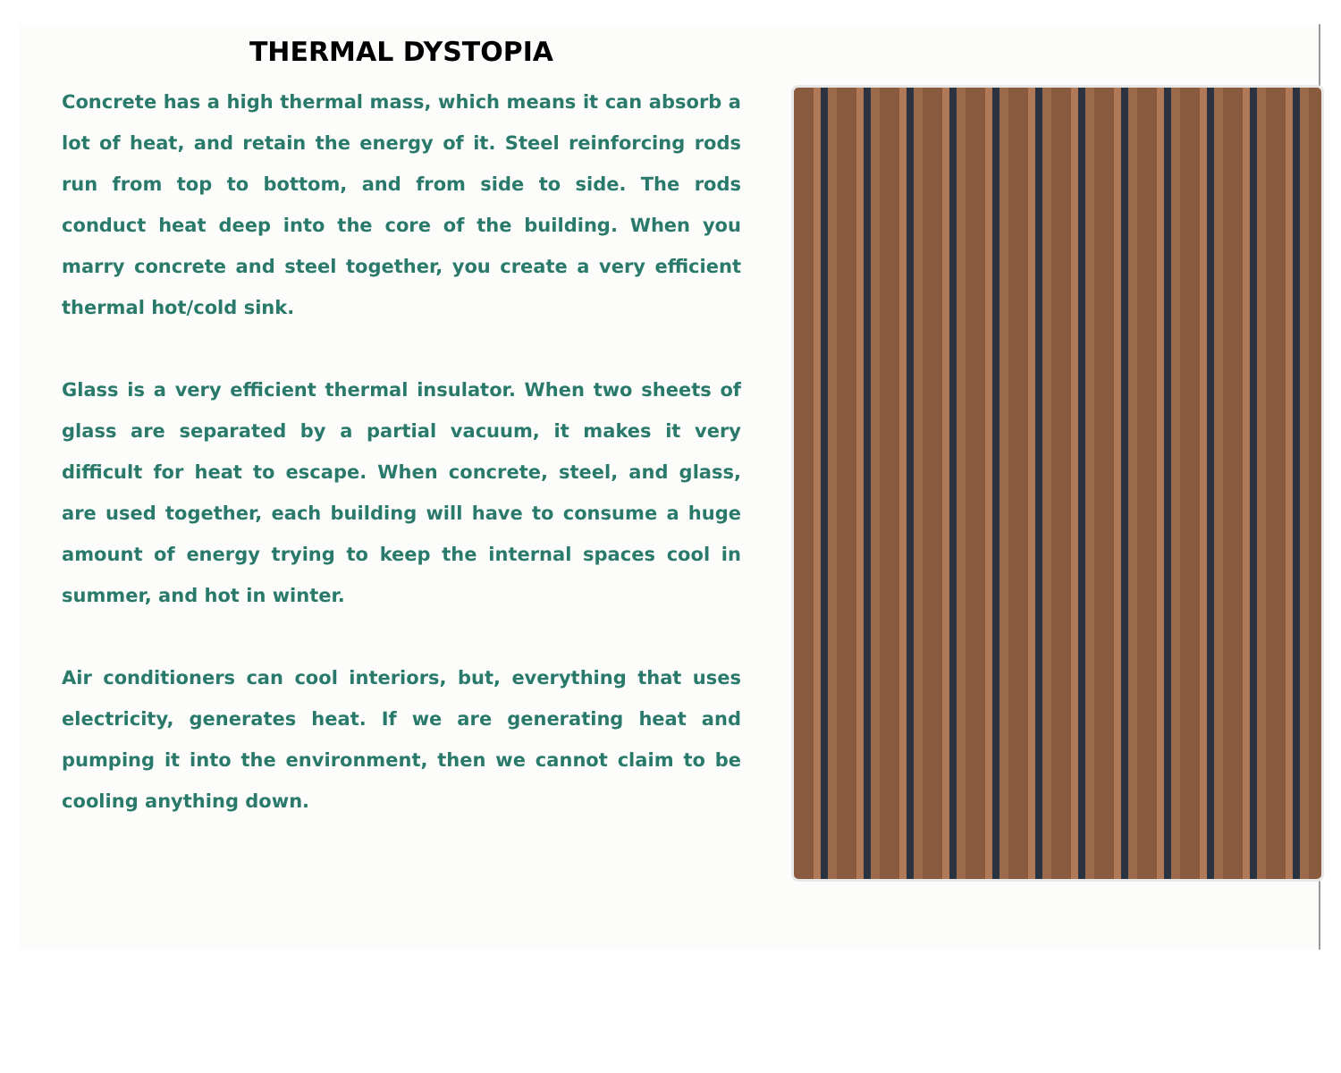THERMAL DYSTOPIA
Concrete has a high thermal mass, which means it can absorb a lot of heat, and retain the energy of it. Steel reinforcing rods run from top to bottom, and from side to side. The rods conduct heat deep into the core of the building. When you marry concrete and steel together, you create a very efficient thermal hot/cold sink.
Glass is a very efficient thermal insulator. When two sheets of glass are separated by a partial vacuum, it makes it very difficult for heat to escape. When concrete, steel, and glass, are used together, each building will have to consume a huge amount of energy trying to keep the internal spaces cool in summer, and hot in winter.
Air conditioners can cool interiors, but, everything that uses electricity, generates heat. If we are generating heat and pumping it into the environment, then we cannot claim to be cooling anything down.